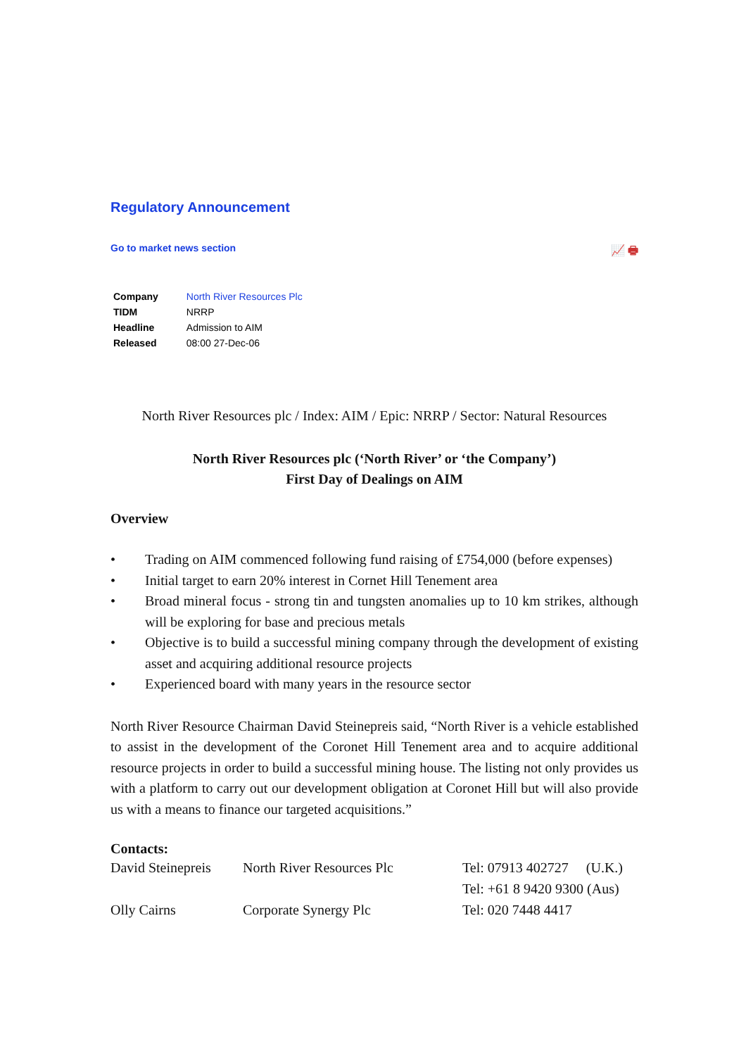Regulatory Announcement
Go to market news section 📈 🖶
| Company | North River Resources Plc |
| TIDM | NRRP |
| Headline | Admission to AIM |
| Released | 08:00 27-Dec-06 |
North River Resources plc / Index: AIM / Epic: NRRP / Sector: Natural Resources
North River Resources plc (‘North River’ or ‘the Company’)
First Day of Dealings on AIM
Overview
• Trading on AIM commenced following fund raising of £754,000 (before expenses)
• Initial target to earn 20% interest in Cornet Hill Tenement area
• Broad mineral focus - strong tin and tungsten anomalies up to 10 km strikes, although will be exploring for base and precious metals
• Objective is to build a successful mining company through the development of existing asset and acquiring additional resource projects
• Experienced board with many years in the resource sector
North River Resource Chairman David Steinepreis said, “North River is a vehicle established to assist in the development of the Coronet Hill Tenement area and to acquire additional resource projects in order to build a successful mining house. The listing not only provides us with a platform to carry out our development obligation at Coronet Hill but will also provide us with a means to finance our targeted acquisitions.”
Contacts:
| David Steinepreis | North River Resources Plc | Tel: 07913 402727 (U.K.) Tel: +61 8 9420 9300 (Aus) |
| Olly Cairns | Corporate Synergy Plc | Tel: 020 7448 4417 |